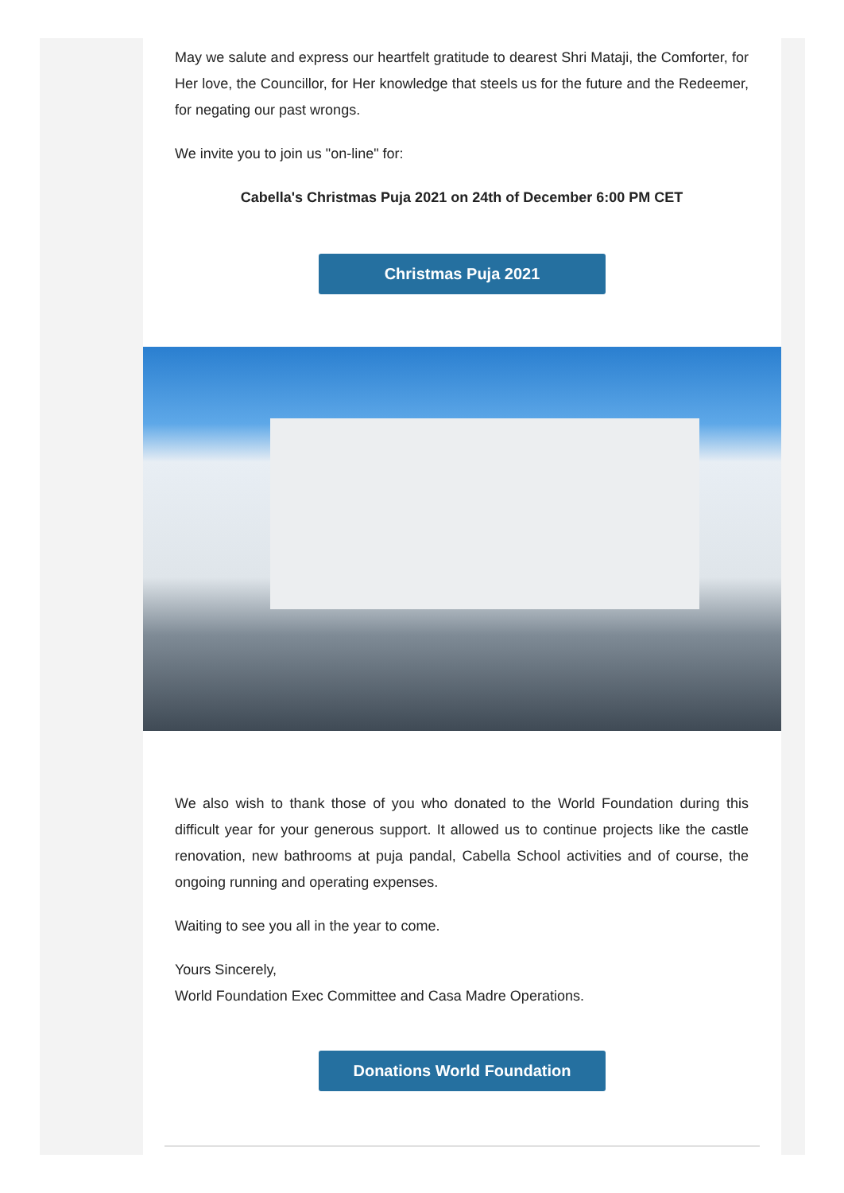May we salute and express our heartfelt gratitude to dearest Shri Mataji, the Comforter, for Her love, the Councillor, for Her knowledge that steels us for the future and the Redeemer, for negating our past wrongs.
We invite you to join us "on-line" for:
Cabella's Christmas Puja 2021 on 24th of December 6:00 PM CET
Christmas Puja 2021
We also wish to thank those of you who donated to the World Foundation during this difficult year for your generous support. It allowed us to continue projects like the castle renovation, new bathrooms at puja pandal, Cabella School activities and of course, the ongoing running and operating expenses.
Waiting to see you all in the year to come.
Yours Sincerely,
World Foundation Exec Committee and Casa Madre Operations.
Donations World Foundation